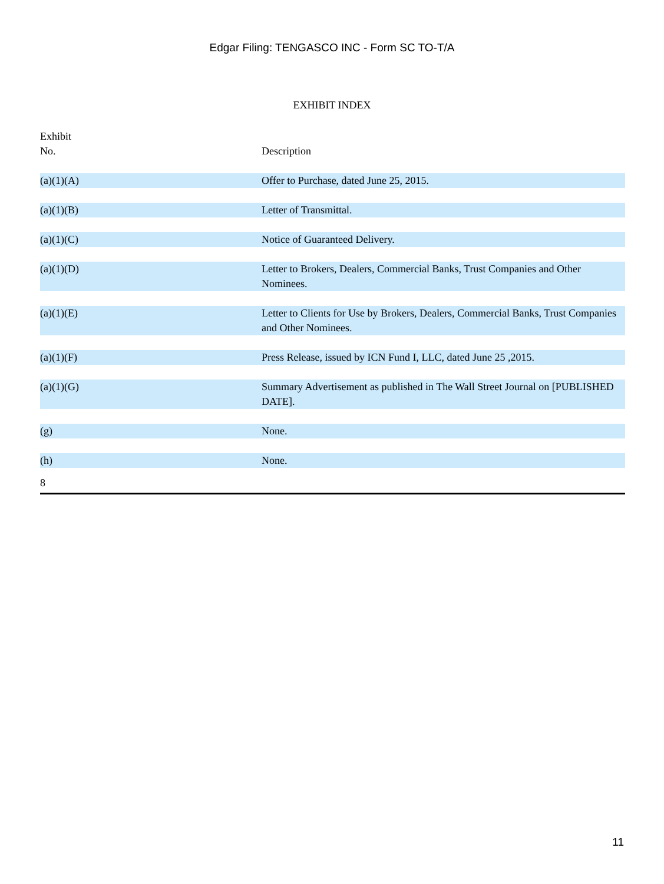Edgar Filing: TENGASCO INC - Form SC TO-T/A
EXHIBIT INDEX
| Exhibit No. | Description |
| --- | --- |
| (a)(1)(A) | Offer to Purchase, dated June 25, 2015. |
| (a)(1)(B) | Letter of Transmittal. |
| (a)(1)(C) | Notice of Guaranteed Delivery. |
| (a)(1)(D) | Letter to Brokers, Dealers, Commercial Banks, Trust Companies and Other Nominees. |
| (a)(1)(E) | Letter to Clients for Use by Brokers, Dealers, Commercial Banks, Trust Companies and Other Nominees. |
| (a)(1)(F) | Press Release, issued by ICN Fund I, LLC, dated June 25 ,2015. |
| (a)(1)(G) | Summary Advertisement as published in The Wall Street Journal on [PUBLISHED DATE]. |
| (g) | None. |
| (h) | None. |
8
11